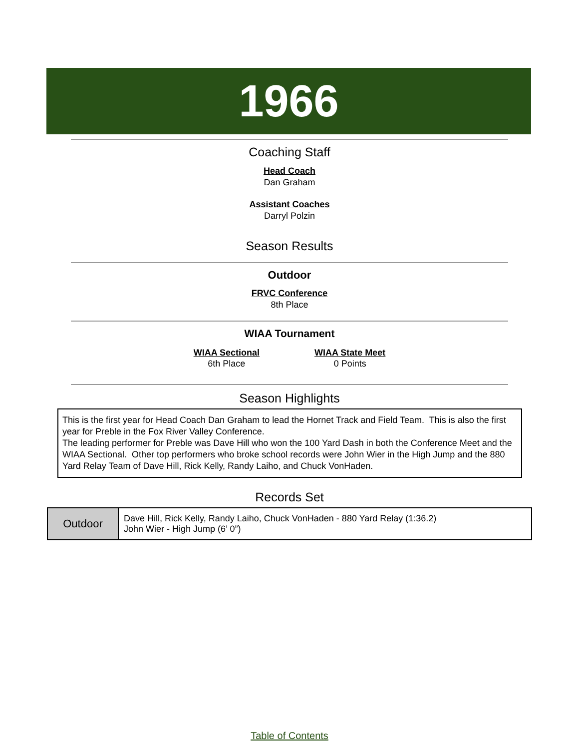1966
Coaching Staff
Head Coach
Dan Graham
Assistant Coaches
Darryl Polzin
Season Results
Outdoor
FRVC Conference
8th Place
WIAA Tournament
WIAA Sectional
6th Place
WIAA State Meet
0 Points
Season Highlights
This is the first year for Head Coach Dan Graham to lead the Hornet Track and Field Team. This is also the first year for Preble in the Fox River Valley Conference.
The leading performer for Preble was Dave Hill who won the 100 Yard Dash in both the Conference Meet and the WIAA Sectional. Other top performers who broke school records were John Wier in the High Jump and the 880 Yard Relay Team of Dave Hill, Rick Kelly, Randy Laiho, and Chuck VonHaden.
Records Set
| Outdoor | Dave Hill, Rick Kelly, Randy Laiho, Chuck VonHaden - 880 Yard Relay (1:36.2) John Wier - High Jump (6’ 0”) |
Table of Contents